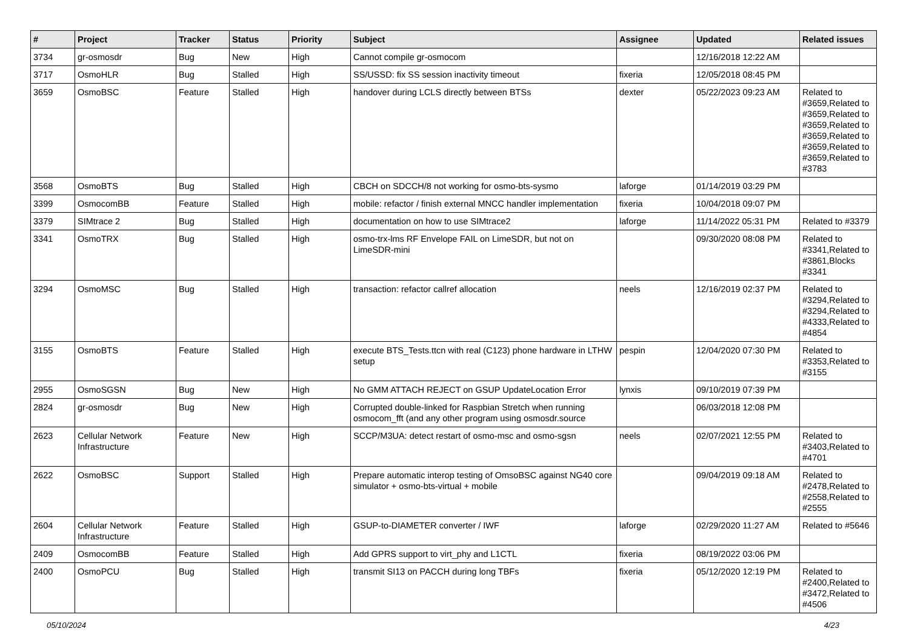| # | Project | Tracker | Status | Priority | Subject | Assignee | Updated | Related issues |
| --- | --- | --- | --- | --- | --- | --- | --- | --- |
| 3734 | gr-osmosdr | Bug | New | High | Cannot compile gr-osmocom | | 12/16/2018 12:22 AM | |
| 3717 | OsmoHLR | Bug | Stalled | High | SS/USSD: fix SS session inactivity timeout | fixeria | 12/05/2018 08:45 PM | |
| 3659 | OsmoBSC | Feature | Stalled | High | handover during LCLS directly between BTSs | dexter | 05/22/2023 09:23 AM | Related to #3659,Related to #3659,Related to #3659,Related to #3659,Related to #3659,Related to #3659,Related to #3783 |
| 3568 | OsmoBTS | Bug | Stalled | High | CBCH on SDCCH/8 not working for osmo-bts-sysmo | laforge | 01/14/2019 03:29 PM | |
| 3399 | OsmocomBB | Feature | Stalled | High | mobile: refactor / finish external MNCC handler implementation | fixeria | 10/04/2018 09:07 PM | |
| 3379 | SIMtrace 2 | Bug | Stalled | High | documentation on how to use SIMtrace2 | laforge | 11/14/2022 05:31 PM | Related to #3379 |
| 3341 | OsmoTRX | Bug | Stalled | High | osmo-trx-lms RF Envelope FAIL on LimeSDR, but not on LimeSDR-mini | | 09/30/2020 08:08 PM | Related to #3341,Related to #3861,Blocks #3341 |
| 3294 | OsmoMSC | Bug | Stalled | High | transaction: refactor callref allocation | neels | 12/16/2019 02:37 PM | Related to #3294,Related to #3294,Related to #4333,Related to #4854 |
| 3155 | OsmoBTS | Feature | Stalled | High | execute BTS_Tests.ttcn with real (C123) phone hardware in LTHW setup | pespin | 12/04/2020 07:30 PM | Related to #3353,Related to #3155 |
| 2955 | OsmoSGSN | Bug | New | High | No GMM ATTACH REJECT on GSUP UpdateLocation Error | lynxis | 09/10/2019 07:39 PM | |
| 2824 | gr-osmosdr | Bug | New | High | Corrupted double-linked for Raspbian Stretch when running osmocom_fft (and any other program using osmosdr.source | | 06/03/2018 12:08 PM | |
| 2623 | Cellular Network Infrastructure | Feature | New | High | SCCP/M3UA: detect restart of osmo-msc and osmo-sgsn | neels | 02/07/2021 12:55 PM | Related to #3403,Related to #4701 |
| 2622 | OsmoBSC | Support | Stalled | High | Prepare automatic interop testing of OmsoBSC against NG40 core simulator + osmo-bts-virtual + mobile | | 09/04/2019 09:18 AM | Related to #2478,Related to #2558,Related to #2555 |
| 2604 | Cellular Network Infrastructure | Feature | Stalled | High | GSUP-to-DIAMETER converter / IWF | laforge | 02/29/2020 11:27 AM | Related to #5646 |
| 2409 | OsmocomBB | Feature | Stalled | High | Add GPRS support to virt_phy and L1CTL | fixeria | 08/19/2022 03:06 PM | |
| 2400 | OsmoPCU | Bug | Stalled | High | transmit SI13 on PACCH during long TBFs | fixeria | 05/12/2020 12:19 PM | Related to #2400,Related to #3472,Related to #4506 |
05/10/2024 4/23